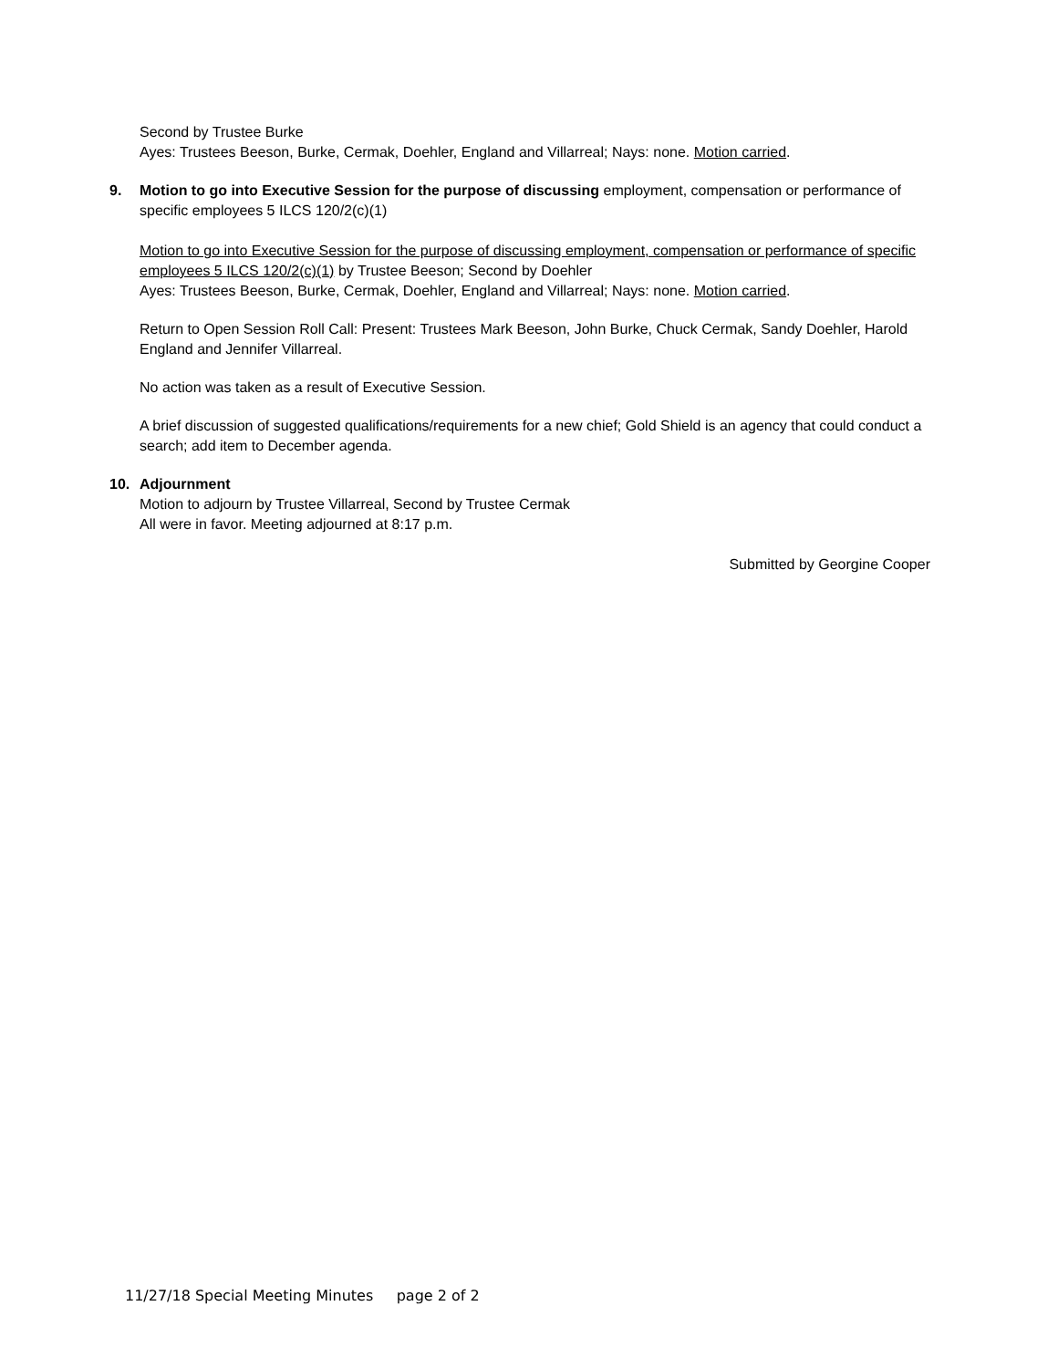Second by Trustee Burke
Ayes: Trustees Beeson, Burke, Cermak, Doehler, England and Villarreal; Nays: none. Motion carried.
9. Motion to go into Executive Session for the purpose of discussing employment, compensation or performance of specific employees 5 ILCS 120/2(c)(1)
Motion to go into Executive Session for the purpose of discussing employment, compensation or performance of specific employees 5 ILCS 120/2(c)(1) by Trustee Beeson; Second by Doehler
Ayes: Trustees Beeson, Burke, Cermak, Doehler, England and Villarreal; Nays: none. Motion carried.
Return to Open Session Roll Call: Present: Trustees Mark Beeson, John Burke, Chuck Cermak, Sandy Doehler, Harold England and Jennifer Villarreal.
No action was taken as a result of Executive Session.
A brief discussion of suggested qualifications/requirements for a new chief; Gold Shield is an agency that could conduct a search; add item to December agenda.
10. Adjournment
Motion to adjourn by Trustee Villarreal, Second by Trustee Cermak
All were in favor. Meeting adjourned at 8:17 p.m.
Submitted by Georgine Cooper
11/27/18 Special Meeting Minutes page 2 of 2